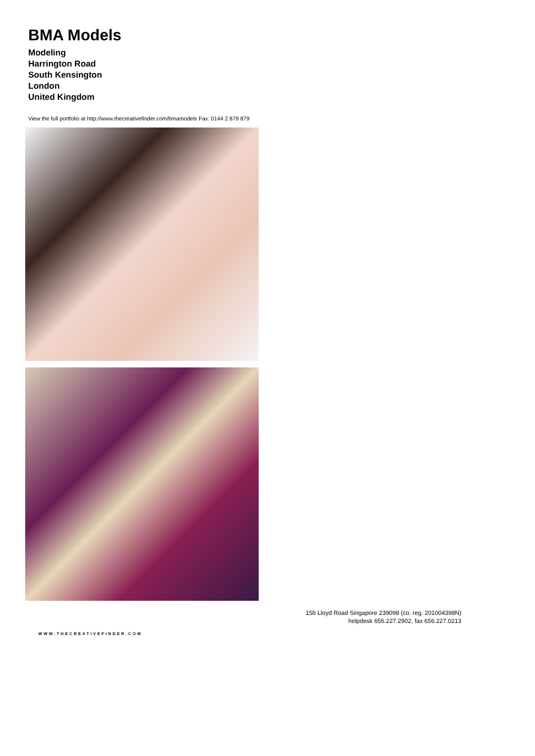BMA Models
Modeling
Harrington Road
South Kensington
London
United Kingdom
View the full portfolio at http://www.thecreativefinder.com/bmamodels Fax: 0144 2 879 879
15b Lloyd Road Singapore 239098 (co. reg. 201004398N)
helpdesk 656.227.2902, fax 656.227.0213
WWW.THECREATIVEFINDER.COM